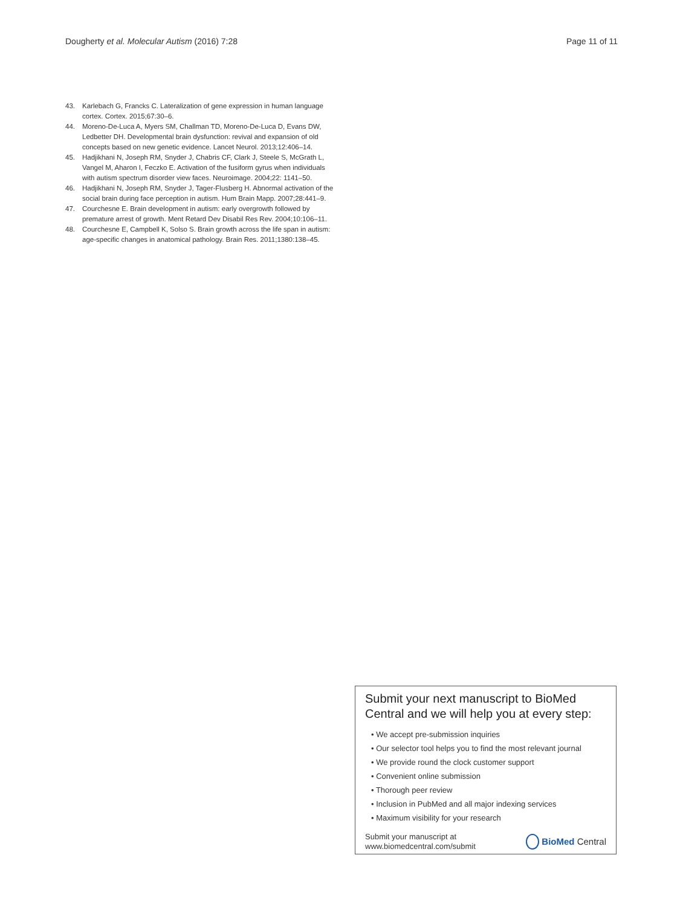Dougherty et al. Molecular Autism (2016) 7:28
Page 11 of 11
43. Karlebach G, Francks C. Lateralization of gene expression in human language cortex. Cortex. 2015;67:30–6.
44. Moreno-De-Luca A, Myers SM, Challman TD, Moreno-De-Luca D, Evans DW, Ledbetter DH. Developmental brain dysfunction: revival and expansion of old concepts based on new genetic evidence. Lancet Neurol. 2013;12:406–14.
45. Hadjikhani N, Joseph RM, Snyder J, Chabris CF, Clark J, Steele S, McGrath L, Vangel M, Aharon I, Feczko E. Activation of the fusiform gyrus when individuals with autism spectrum disorder view faces. Neuroimage. 2004;22: 1141–50.
46. Hadjikhani N, Joseph RM, Snyder J, Tager-Flusberg H. Abnormal activation of the social brain during face perception in autism. Hum Brain Mapp. 2007;28:441–9.
47. Courchesne E. Brain development in autism: early overgrowth followed by premature arrest of growth. Ment Retard Dev Disabil Res Rev. 2004;10:106–11.
48. Courchesne E, Campbell K, Solso S. Brain growth across the life span in autism: age-specific changes in anatomical pathology. Brain Res. 2011;1380:138–45.
Submit your next manuscript to BioMed Central and we will help you at every step:
• We accept pre-submission inquiries
• Our selector tool helps you to find the most relevant journal
• We provide round the clock customer support
• Convenient online submission
• Thorough peer review
• Inclusion in PubMed and all major indexing services
• Maximum visibility for your research
Submit your manuscript at
www.biomedcentral.com/submit
BioMed Central